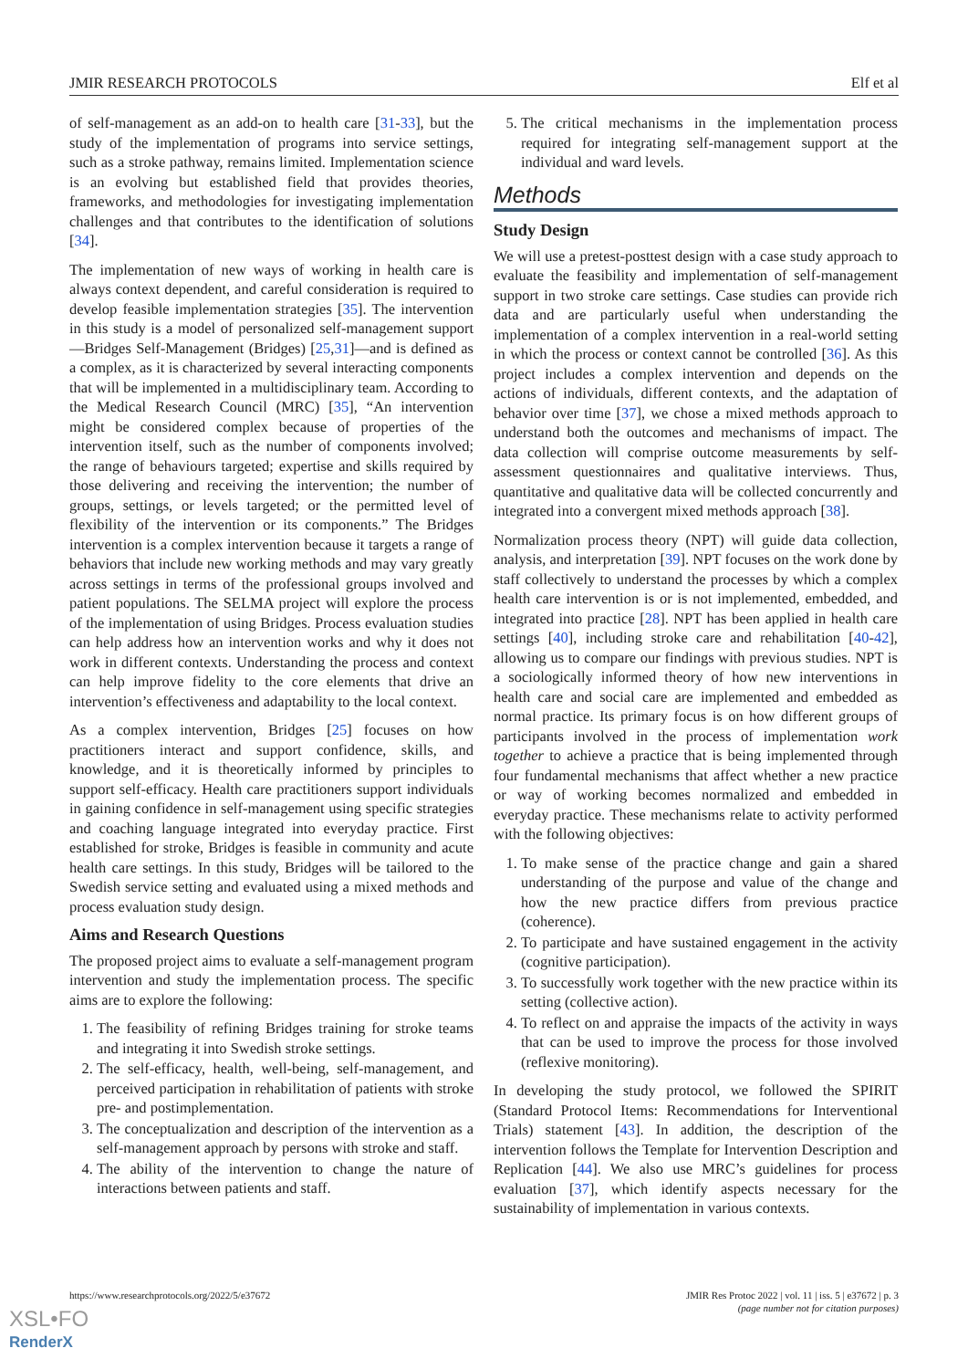JMIR RESEARCH PROTOCOLS Elf et al
of self-management as an add-on to health care [31-33], but the study of the implementation of programs into service settings, such as a stroke pathway, remains limited. Implementation science is an evolving but established field that provides theories, frameworks, and methodologies for investigating implementation challenges and that contributes to the identification of solutions [34].
The implementation of new ways of working in health care is always context dependent, and careful consideration is required to develop feasible implementation strategies [35]. The intervention in this study is a model of personalized self-management support—Bridges Self-Management (Bridges) [25,31]—and is defined as a complex, as it is characterized by several interacting components that will be implemented in a multidisciplinary team. According to the Medical Research Council (MRC) [35], “An intervention might be considered complex because of properties of the intervention itself, such as the number of components involved; the range of behaviours targeted; expertise and skills required by those delivering and receiving the intervention; the number of groups, settings, or levels targeted; or the permitted level of flexibility of the intervention or its components.” The Bridges intervention is a complex intervention because it targets a range of behaviors that include new working methods and may vary greatly across settings in terms of the professional groups involved and patient populations. The SELMA project will explore the process of the implementation of using Bridges. Process evaluation studies can help address how an intervention works and why it does not work in different contexts. Understanding the process and context can help improve fidelity to the core elements that drive an intervention’s effectiveness and adaptability to the local context.
As a complex intervention, Bridges [25] focuses on how practitioners interact and support confidence, skills, and knowledge, and it is theoretically informed by principles to support self-efficacy. Health care practitioners support individuals in gaining confidence in self-management using specific strategies and coaching language integrated into everyday practice. First established for stroke, Bridges is feasible in community and acute health care settings. In this study, Bridges will be tailored to the Swedish service setting and evaluated using a mixed methods and process evaluation study design.
Aims and Research Questions
The proposed project aims to evaluate a self-management program intervention and study the implementation process. The specific aims are to explore the following:
1. The feasibility of refining Bridges training for stroke teams and integrating it into Swedish stroke settings.
2. The self-efficacy, health, well-being, self-management, and perceived participation in rehabilitation of patients with stroke pre- and postimplementation.
3. The conceptualization and description of the intervention as a self-management approach by persons with stroke and staff.
4. The ability of the intervention to change the nature of interactions between patients and staff.
5. The critical mechanisms in the implementation process required for integrating self-management support at the individual and ward levels.
Methods
Study Design
We will use a pretest-posttest design with a case study approach to evaluate the feasibility and implementation of self-management support in two stroke care settings. Case studies can provide rich data and are particularly useful when understanding the implementation of a complex intervention in a real-world setting in which the process or context cannot be controlled [36]. As this project includes a complex intervention and depends on the actions of individuals, different contexts, and the adaptation of behavior over time [37], we chose a mixed methods approach to understand both the outcomes and mechanisms of impact. The data collection will comprise outcome measurements by self-assessment questionnaires and qualitative interviews. Thus, quantitative and qualitative data will be collected concurrently and integrated into a convergent mixed methods approach [38].
Normalization process theory (NPT) will guide data collection, analysis, and interpretation [39]. NPT focuses on the work done by staff collectively to understand the processes by which a complex health care intervention is or is not implemented, embedded, and integrated into practice [28]. NPT has been applied in health care settings [40], including stroke care and rehabilitation [40-42], allowing us to compare our findings with previous studies. NPT is a sociologically informed theory of how new interventions in health care and social care are implemented and embedded as normal practice. Its primary focus is on how different groups of participants involved in the process of implementation work together to achieve a practice that is being implemented through four fundamental mechanisms that affect whether a new practice or way of working becomes normalized and embedded in everyday practice. These mechanisms relate to activity performed with the following objectives:
1. To make sense of the practice change and gain a shared understanding of the purpose and value of the change and how the new practice differs from previous practice (coherence).
2. To participate and have sustained engagement in the activity (cognitive participation).
3. To successfully work together with the new practice within its setting (collective action).
4. To reflect on and appraise the impacts of the activity in ways that can be used to improve the process for those involved (reflexive monitoring).
In developing the study protocol, we followed the SPIRIT (Standard Protocol Items: Recommendations for Interventional Trials) statement [43]. In addition, the description of the intervention follows the Template for Intervention Description and Replication [44]. We also use MRC’s guidelines for process evaluation [37], which identify aspects necessary for the sustainability of implementation in various contexts.
https://www.researchprotocols.org/2022/5/e37672 JMIR Res Protoc 2022 | vol. 11 | iss. 5 | e37672 | p. 3
(page number not for citation purposes)
XSL•FO
RenderX